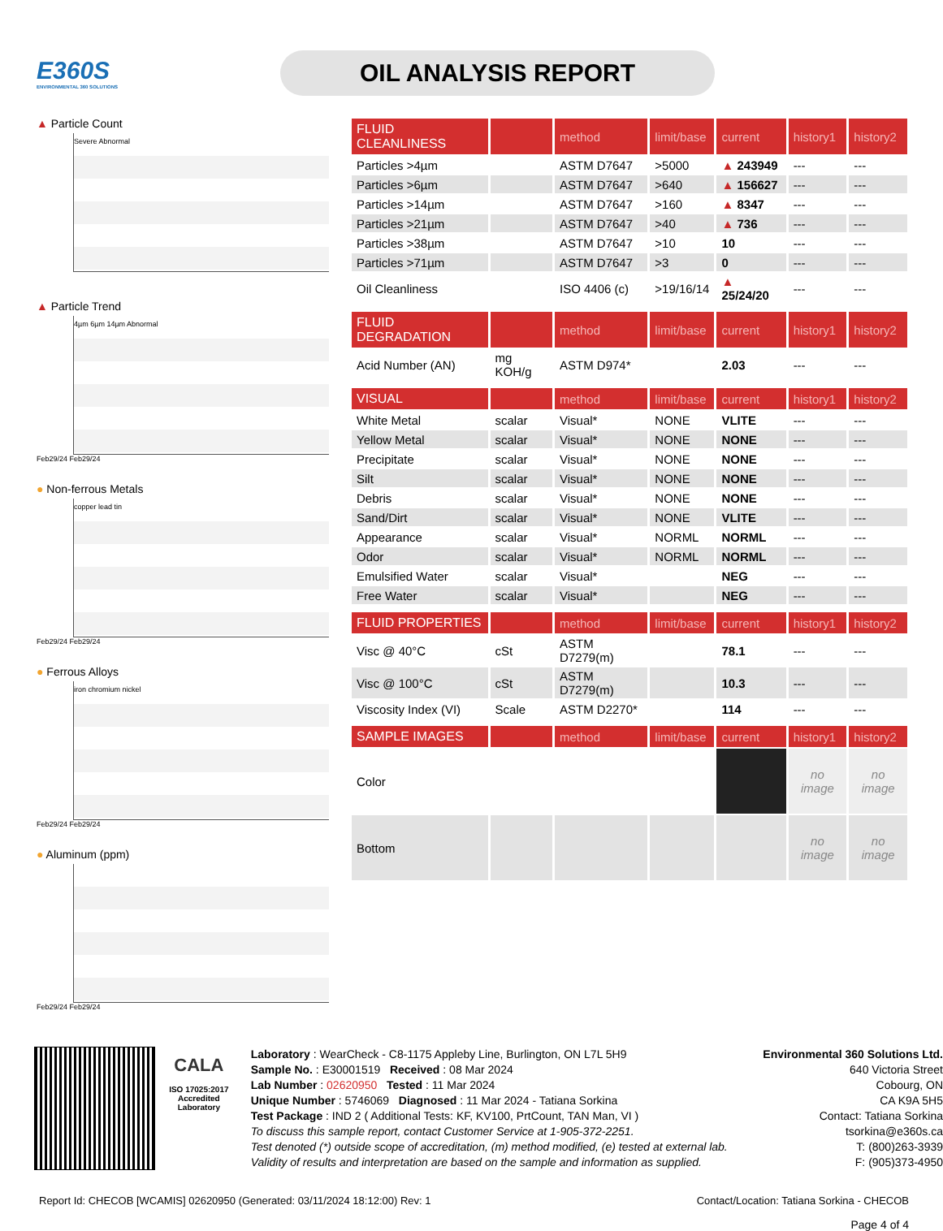E360S
ENVIRONMENTAL 360 SOLUTIONS
OIL ANALYSIS REPORT
▲ Particle Count
Severe Abnormal
▲ Particle Trend
4µm 6µm 14µm Abnormal
Feb29/24 Feb29/24
● Non-ferrous Metals
copper lead tin
Feb29/24 Feb29/24
● Ferrous Alloys
iron chromium nickel
Feb29/24 Feb29/24
● Aluminum (ppm)
Feb29/24 Feb29/24
| FLUID CLEANLINESS | | method | limit/base | current | history1 | history2 |
| --- | --- | --- | --- | --- | --- | --- |
| Particles >4µm | | ASTM D7647 | >5000 | ▲ 243949 | --- | --- |
| Particles >6µm | | ASTM D7647 | >640 | ▲ 156627 | --- | --- |
| Particles >14µm | | ASTM D7647 | >160 | ▲ 8347 | --- | --- |
| Particles >21µm | | ASTM D7647 | >40 | ▲ 736 | --- | --- |
| Particles >38µm | | ASTM D7647 | >10 | 10 | --- | --- |
| Particles >71µm | | ASTM D7647 | >3 | 0 | --- | --- |
| Oil Cleanliness | | ISO 4406 (c) | >19/16/14 | ▲ 25/24/20 | --- | --- |
| FLUID DEGRADATION | | method | limit/base | current | history1 | history2 |
| Acid Number (AN) | mg KOH/g | ASTM D974* | | 2.03 | --- | --- |
| VISUAL | | method | limit/base | current | history1 | history2 |
| White Metal | scalar | Visual* | NONE | VLITE | --- | --- |
| Yellow Metal | scalar | Visual* | NONE | NONE | --- | --- |
| Precipitate | scalar | Visual* | NONE | NONE | --- | --- |
| Silt | scalar | Visual* | NONE | NONE | --- | --- |
| Debris | scalar | Visual* | NONE | NONE | --- | --- |
| Sand/Dirt | scalar | Visual* | NONE | VLITE | --- | --- |
| Appearance | scalar | Visual* | NORML | NORML | --- | --- |
| Odor | scalar | Visual* | NORML | NORML | --- | --- |
| Emulsified Water | scalar | Visual* | | NEG | --- | --- |
| Free Water | scalar | Visual* | | NEG | --- | --- |
| FLUID PROPERTIES | | method | limit/base | current | history1 | history2 |
| Visc @ 40°C | cSt | ASTM D7279(m) | | 78.1 | --- | --- |
| Visc @ 100°C | cSt | ASTM D7279(m) | | 10.3 | --- | --- |
| Viscosity Index (VI) | Scale | ASTM D2270* | | 114 | --- | --- |
| SAMPLE IMAGES | | method | limit/base | current | history1 | history2 |
| Color | | | | | no image | no image |
| Bottom | | | | | no image | no image |
CALA
ISO 17025:2017
Accredited
Laboratory
Laboratory : WearCheck - C8-1175 Appleby Line, Burlington, ON L7L 5H9
Sample No. : E30001519 Received : 08 Mar 2024
Lab Number : 02620950 Tested : 11 Mar 2024
Unique Number : 5746069 Diagnosed : 11 Mar 2024 - Tatiana Sorkina
Test Package : IND 2 ( Additional Tests: KF, KV100, PrtCount, TAN Man, VI )
To discuss this sample report, contact Customer Service at 1-905-372-2251.
Test denoted (*) outside scope of accreditation, (m) method modified, (e) tested at external lab.
Validity of results and interpretation are based on the sample and information as supplied.
Environmental 360 Solutions Ltd.
640 Victoria Street
Cobourg, ON
CA K9A 5H5
Contact: Tatiana Sorkina
tsorkina@e360s.ca
T: (800)263-3939
F: (905)373-4950
Report Id: CHECOB [WCAMIS] 02620950 (Generated: 03/11/2024 18:12:00) Rev: 1 Contact/Location: Tatiana Sorkina - CHECOB
Page 4 of 4